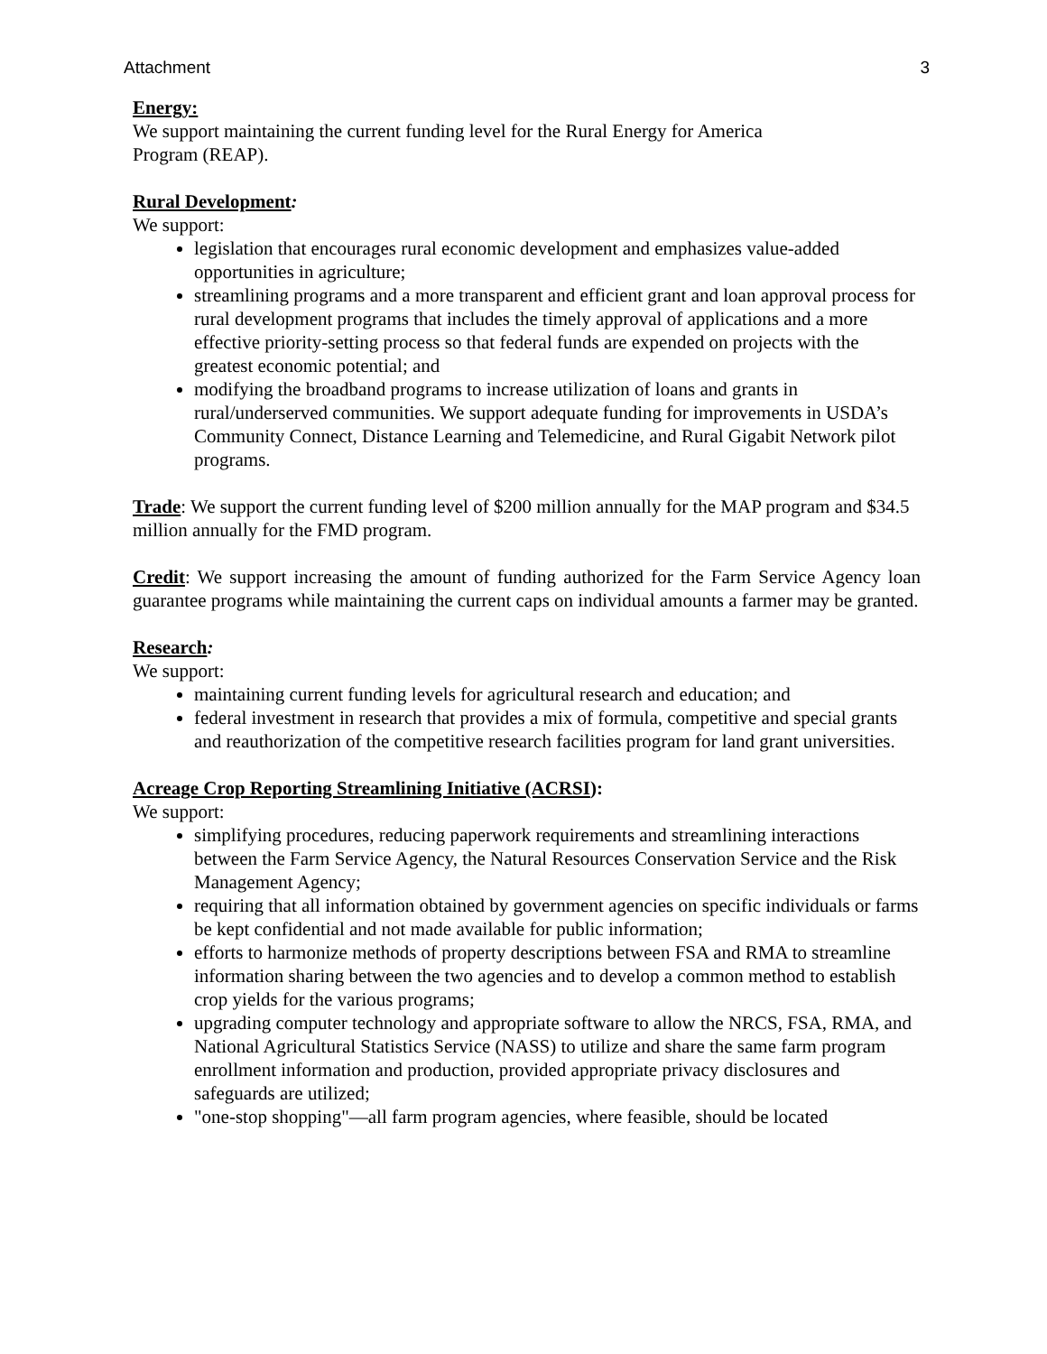Attachment 3
Energy:
We support maintaining the current funding level for the Rural Energy for America
Program (REAP).
Rural Development:
We support:
legislation that encourages rural economic development and emphasizes value-added opportunities in agriculture;
streamlining programs and a more transparent and efficient grant and loan approval process for rural development programs that includes the timely approval of applications and a more effective priority-setting process so that federal funds are expended on projects with the greatest economic potential; and
modifying the broadband programs to increase utilization of loans and grants in rural/underserved communities. We support adequate funding for improvements in USDA’s Community Connect, Distance Learning and Telemedicine, and Rural Gigabit Network pilot programs.
Trade: We support the current funding level of $200 million annually for the MAP program and $34.5 million annually for the FMD program.
Credit: We support increasing the amount of funding authorized for the Farm Service Agency loan guarantee programs while maintaining the current caps on individual amounts a farmer may be granted.
Research:
We support:
maintaining current funding levels for agricultural research and education; and
federal investment in research that provides a mix of formula, competitive and special grants and reauthorization of the competitive research facilities program for land grant universities.
Acreage Crop Reporting Streamlining Initiative (ACRSI):
We support:
simplifying procedures, reducing paperwork requirements and streamlining interactions between the Farm Service Agency, the Natural Resources Conservation Service and the Risk Management Agency;
requiring that all information obtained by government agencies on specific individuals or farms be kept confidential and not made available for public information;
efforts to harmonize methods of property descriptions between FSA and RMA to streamline information sharing between the two agencies and to develop a common method to establish crop yields for the various programs;
upgrading computer technology and appropriate software to allow the NRCS, FSA, RMA, and National Agricultural Statistics Service (NASS) to utilize and share the same farm program enrollment information and production, provided appropriate privacy disclosures and safeguards are utilized;
"one-stop shopping"—all farm program agencies, where feasible, should be located